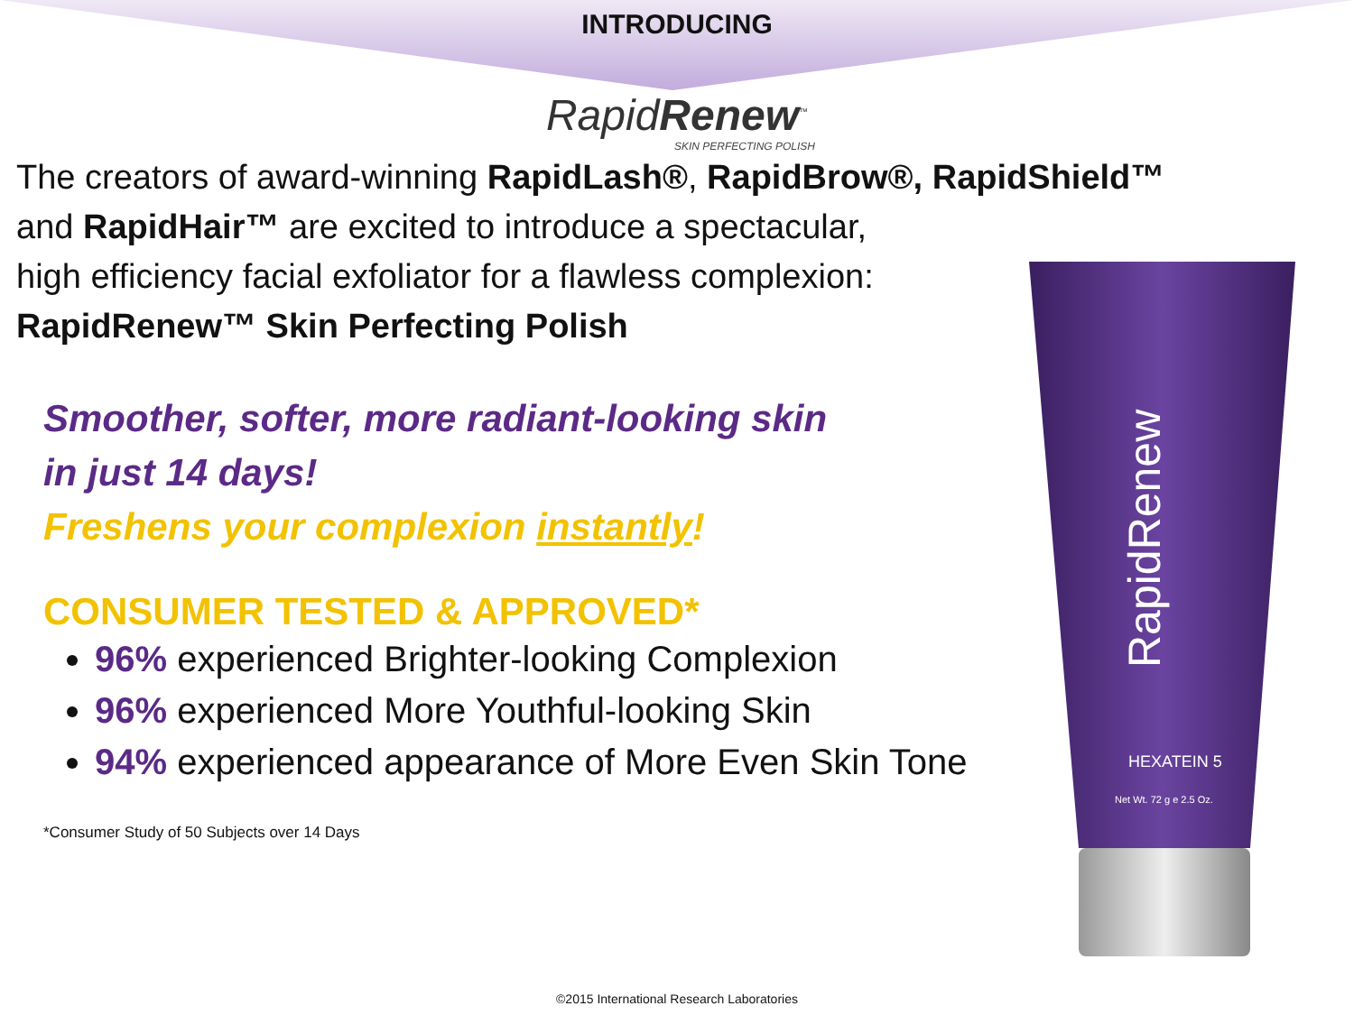INTRODUCING
RapidRenew<sup>™</sup>
SKIN PERFECTING POLISH
The creators of award-winning RapidLash®, RapidBrow®, RapidShield™
and RapidHair™ are excited to introduce a spectacular,
high efficiency facial exfoliator for a flawless complexion:
RapidRenew™ Skin Perfecting Polish
Smoother, softer, more radiant-looking skin
in just 14 days!
Freshens your complexion instantly!
CONSUMER TESTED & APPROVED*
96% experienced Brighter-looking Complexion
96% experienced More Youthful-looking Skin
94% experienced appearance of More Even Skin Tone
*Consumer Study of 50 Subjects over 14 Days
RapidRenew
HEXATEIN 5
Net Wt. 72 g e 2.5 Oz.
©2015 International Research Laboratories